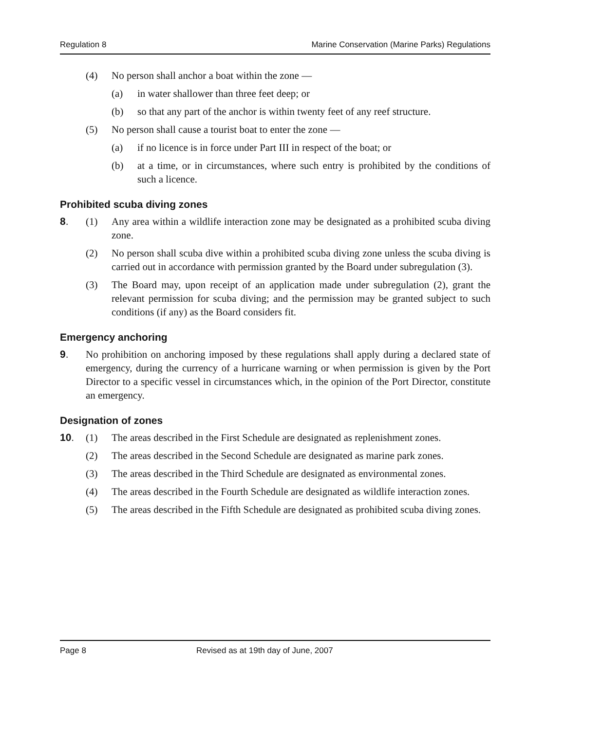Regulation 8 Marine Conservation (Marine Parks) Regulations
(4) No person shall anchor a boat within the zone —
(a) in water shallower than three feet deep; or
(b) so that any part of the anchor is within twenty feet of any reef structure.
(5) No person shall cause a tourist boat to enter the zone —
(a) if no licence is in force under Part III in respect of the boat; or
(b) at a time, or in circumstances, where such entry is prohibited by the conditions of such a licence.
Prohibited scuba diving zones
8. (1) Any area within a wildlife interaction zone may be designated as a prohibited scuba diving zone.
(2) No person shall scuba dive within a prohibited scuba diving zone unless the scuba diving is carried out in accordance with permission granted by the Board under subregulation (3).
(3) The Board may, upon receipt of an application made under subregulation (2), grant the relevant permission for scuba diving; and the permission may be granted subject to such conditions (if any) as the Board considers fit.
Emergency anchoring
9. No prohibition on anchoring imposed by these regulations shall apply during a declared state of emergency, during the currency of a hurricane warning or when permission is given by the Port Director to a specific vessel in circumstances which, in the opinion of the Port Director, constitute an emergency.
Designation of zones
10. (1) The areas described in the First Schedule are designated as replenishment zones.
(2) The areas described in the Second Schedule are designated as marine park zones.
(3) The areas described in the Third Schedule are designated as environmental zones.
(4) The areas described in the Fourth Schedule are designated as wildlife interaction zones.
(5) The areas described in the Fifth Schedule are designated as prohibited scuba diving zones.
Page 8 Revised as at 19th day of June, 2007